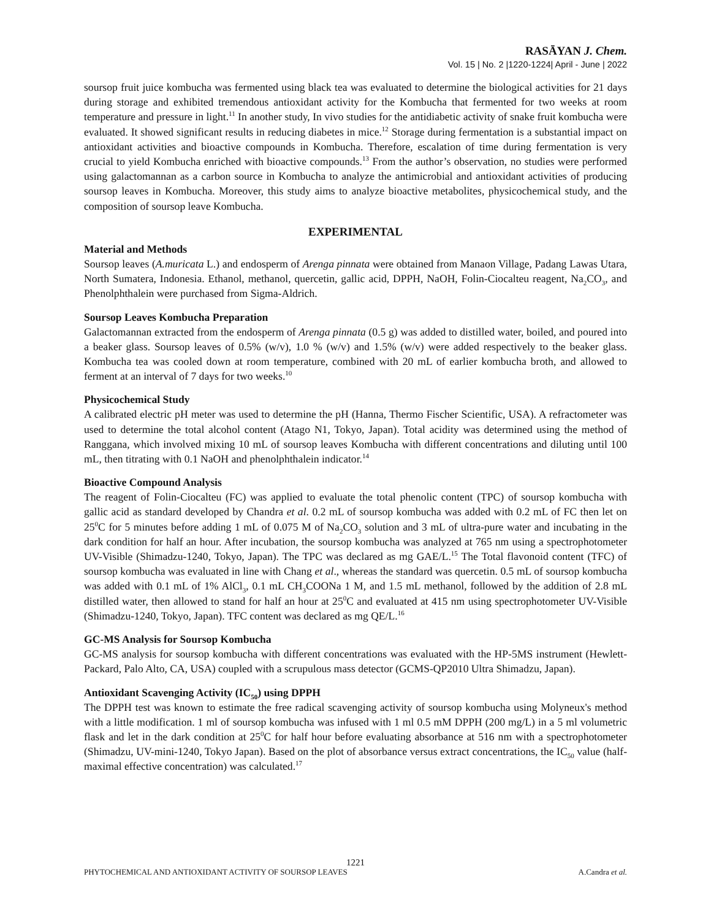RASĀYAN J. Chem.
Vol. 15 | No. 2 |1220-1224| April - June | 2022
soursop fruit juice kombucha was fermented using black tea was evaluated to determine the biological activities for 21 days during storage and exhibited tremendous antioxidant activity for the Kombucha that fermented for two weeks at room temperature and pressure in light.<sup>11</sup> In another study, In vivo studies for the antidiabetic activity of snake fruit kombucha were evaluated. It showed significant results in reducing diabetes in mice.<sup>12</sup> Storage during fermentation is a substantial impact on antioxidant activities and bioactive compounds in Kombucha. Therefore, escalation of time during fermentation is very crucial to yield Kombucha enriched with bioactive compounds.<sup>13</sup> From the author’s observation, no studies were performed using galactomannan as a carbon source in Kombucha to analyze the antimicrobial and antioxidant activities of producing soursop leaves in Kombucha. Moreover, this study aims to analyze bioactive metabolites, physicochemical study, and the composition of soursop leave Kombucha.
EXPERIMENTAL
Material and Methods
Soursop leaves (A.muricata L.) and endosperm of Arenga pinnata were obtained from Manaon Village, Padang Lawas Utara, North Sumatera, Indonesia. Ethanol, methanol, quercetin, gallic acid, DPPH, NaOH, Folin-Ciocalteu reagent, Na<sub>2</sub>CO<sub>3</sub>, and Phenolphthalein were purchased from Sigma-Aldrich.
Soursop Leaves Kombucha Preparation
Galactomannan extracted from the endosperm of Arenga pinnata (0.5 g) was added to distilled water, boiled, and poured into a beaker glass. Soursop leaves of 0.5% (w/v), 1.0 % (w/v) and 1.5% (w/v) were added respectively to the beaker glass. Kombucha tea was cooled down at room temperature, combined with 20 mL of earlier kombucha broth, and allowed to ferment at an interval of 7 days for two weeks.<sup>10</sup>
Physicochemical Study
A calibrated electric pH meter was used to determine the pH (Hanna, Thermo Fischer Scientific, USA). A refractometer was used to determine the total alcohol content (Atago N1, Tokyo, Japan). Total acidity was determined using the method of Ranggana, which involved mixing 10 mL of soursop leaves Kombucha with different concentrations and diluting until 100 mL, then titrating with 0.1 NaOH and phenolphthalein indicator.<sup>14</sup>
Bioactive Compound Analysis
The reagent of Folin-Ciocalteu (FC) was applied to evaluate the total phenolic content (TPC) of soursop kombucha with gallic acid as standard developed by Chandra et al. 0.2 mL of soursop kombucha was added with 0.2 mL of FC then let on 25<sup>0</sup>C for 5 minutes before adding 1 mL of 0.075 M of Na<sub>2</sub>CO<sub>3</sub> solution and 3 mL of ultra-pure water and incubating in the dark condition for half an hour. After incubation, the soursop kombucha was analyzed at 765 nm using a spectrophotometer UV-Visible (Shimadzu-1240, Tokyo, Japan). The TPC was declared as mg GAE/L.<sup>15</sup> The Total flavonoid content (TFC) of soursop kombucha was evaluated in line with Chang et al., whereas the standard was quercetin. 0.5 mL of soursop kombucha was added with 0.1 mL of 1% AlCl<sub>3</sub>, 0.1 mL CH<sub>3</sub>COONa 1 M, and 1.5 mL methanol, followed by the addition of 2.8 mL distilled water, then allowed to stand for half an hour at 25<sup>0</sup>C and evaluated at 415 nm using spectrophotometer UV-Visible (Shimadzu-1240, Tokyo, Japan). TFC content was declared as mg QE/L.<sup>16</sup>
GC-MS Analysis for Soursop Kombucha
GC-MS analysis for soursop kombucha with different concentrations was evaluated with the HP-5MS instrument (Hewlett-Packard, Palo Alto, CA, USA) coupled with a scrupulous mass detector (GCMS-QP2010 Ultra Shimadzu, Japan).
Antioxidant Scavenging Activity (IC<sub>50</sub>) using DPPH
The DPPH test was known to estimate the free radical scavenging activity of soursop kombucha using Molyneux's method with a little modification. 1 ml of soursop kombucha was infused with 1 ml 0.5 mM DPPH (200 mg/L) in a 5 ml volumetric flask and let in the dark condition at 25<sup>0</sup>C for half hour before evaluating absorbance at 516 nm with a spectrophotometer (Shimadzu, UV-mini-1240, Tokyo Japan). Based on the plot of absorbance versus extract concentrations, the IC<sub>50</sub> value (half-maximal effective concentration) was calculated.<sup>17</sup>
1221
PHYTOCHEMICAL AND ANTIOXIDANT ACTIVITY OF SOURSOP LEAVES A.Candra et al.